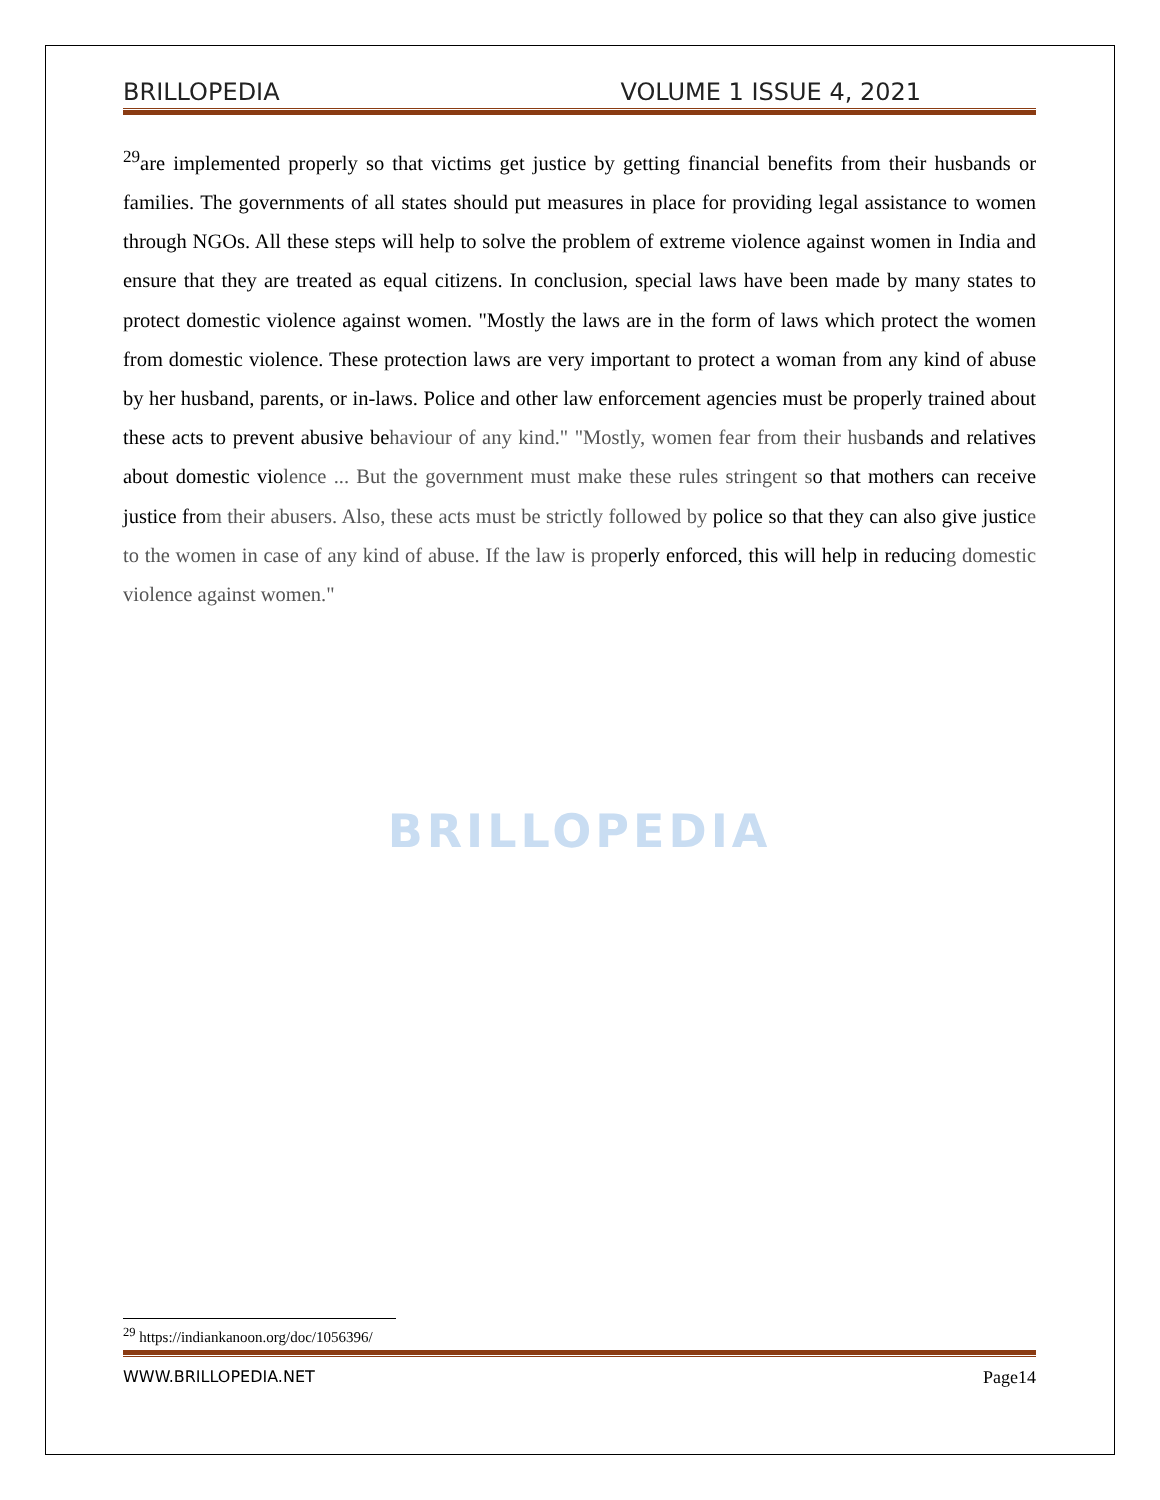BRILLOPEDIA VOLUME 1 ISSUE 4, 2021
<sup>29</sup> are implemented properly so that victims get justice by getting financial benefits from their husbands or families. The governments of all states should put measures in place for providing legal assistance to women through NGOs. All these steps will help to solve the problem of extreme violence against women in India and ensure that they are treated as equal citizens. In conclusion, special laws have been made by many states to protect domestic violence against women. "Mostly the laws are in the form of laws which protect the women from domestic violence. These protection laws are very important to protect a woman from any kind of abuse by her husband, parents, or in-laws. Police and other law enforcement agencies must be properly trained about these acts to prevent abusive behaviour of any kind." "Mostly, women fear from their husbands and relatives about domestic violence ... But the government must make these rules stringent so that mothers can receive justice from their abusers. Also, these acts must be strictly followed by police so that they can also give justice to the women in case of any kind of abuse. If the law is properly enforced, this will help in reducing domestic violence against women."
BRILLOPEDIA
<sup>29</sup> https://indiankanoon.org/doc/1056396/
WWW.BRILLOPEDIA.NET Page14